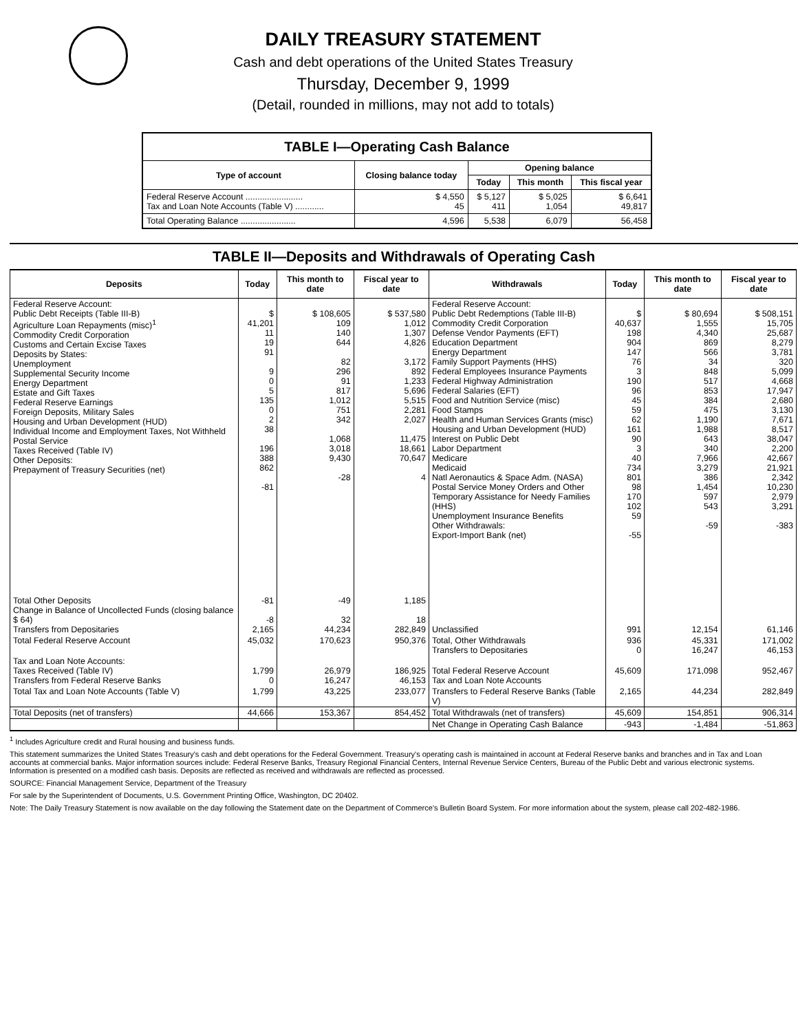DAILY TREASURY STATEMENT
Cash and debt operations of the United States Treasury
Thursday, December 9, 1999
(Detail, rounded in millions, may not add to totals)
| TABLE I—Operating Cash Balance | | | | |
| --- | --- | --- | --- | --- |
| Type of account | Closing balance today | Opening balance | | |
| | | Today | This month | This fiscal year |
| Federal Reserve Account ........................ Tax and Loan Note Accounts (Table V) ............ | $ 4,550 45 | $ 5,127 411 | $ 5,025 1,054 | $ 6,641 49,817 |
| Total Operating Balance ....................... | 4,596 | 5,538 | 6,079 | 56,458 |
TABLE II—Deposits and Withdrawals of Operating Cash
| Deposits | Today | This month to date | Fiscal year to date | Withdrawals | Today | This month to date | Fiscal year to date |
| --- | --- | --- | --- | --- | --- | --- | --- |
| Federal Reserve Account: Public Debt Receipts (Table III-B) Agriculture Loan Repayments (misc)<sup>1</sup> Commodity Credit Corporation Customs and Certain Excise Taxes Deposits by States: Unemployment Supplemental Security Income Energy Department Estate and Gift Taxes Federal Reserve Earnings Foreign Deposits, Military Sales Housing and Urban Development (HUD) Individual Income and Employment Taxes, Not Withheld Postal Service Taxes Received (Table IV) Other Deposits: Prepayment of Treasury Securities (net) | $ 41,201 11 19 91 9 0 5 135 0 2 38 196 388 862 -81 | $ 108,605 109 140 644 82 296 91 817 1,012 751 342 1,068 3,018 9,430 -28 | $ 537,580 1,012 1,307 4,826 3,172 892 1,233 5,696 5,515 2,281 2,027 11,475 18,661 70,647 4 | Federal Reserve Account: Public Debt Redemptions (Table III-B) Commodity Credit Corporation Defense Vendor Payments (EFT) Education Department Energy Department Family Support Payments (HHS) Federal Employees Insurance Payments Federal Highway Administration Federal Salaries (EFT) Food and Nutrition Service (misc) Food Stamps Health and Human Services Grants (misc) Housing and Urban Development (HUD) Interest on Public Debt Labor Department Medicare Medicaid Natl Aeronautics & Space Adm. (NASA) Postal Service Money Orders and Other Temporary Assistance for Needy Families (HHS) Unemployment Insurance Benefits Other Withdrawals: Export-Import Bank (net) | $ 40,637 198 904 147 76 3 190 96 45 59 62 161 90 3 40 734 801 98 170 102 59 -55 | $ 80,694 1,555 4,340 869 566 34 848 517 853 384 475 1,190 1,988 643 340 7,966 3,279 386 1,454 597 543 -59 | $ 508,151 15,705 25,687 8,279 3,781 320 5,099 4,668 17,947 2,680 3,130 7,671 8,517 38,047 2,200 42,667 21,921 2,342 10,230 2,979 3,291 -383 |
| Total Other Deposits Change in Balance of Uncollected Funds (closing balance $ 64) Transfers from Depositaries | -81 -8 2,165 | -49 32 44,234 | 1,185 18 282,849 | Unclassified | 991 | 12,154 | 61,146 |
| Total Federal Reserve Account | 45,032 | 170,623 | 950,376 | Total, Other Withdrawals Transfers to Depositaries | 936 0 | 45,331 16,247 | 171,002 46,153 |
| Tax and Loan Note Accounts: Taxes Received (Table IV) Transfers from Federal Reserve Banks | 1,799 0 | 26,979 16,247 | 186,925 46,153 | Total Federal Reserve Account Tax and Loan Note Accounts | 45,609 | 171,098 | 952,467 |
| Total Tax and Loan Note Accounts (Table V) | 1,799 | 43,225 | 233,077 | Transfers to Federal Reserve Banks (Table V) | 2,165 | 44,234 | 282,849 |
| Total Deposits (net of transfers) | 44,666 | 153,367 | 854,452 | Total Withdrawals (net of transfers) | 45,609 | 154,851 | 906,314 |
| | | | | Net Change in Operating Cash Balance | -943 | -1,484 | -51,863 |
<sup>1</sup> Includes Agriculture credit and Rural housing and business funds.
This statement summarizes the United States Treasury's cash and debt operations for the Federal Government. Treasury's operating cash is maintained in account at Federal Reserve banks and branches and in Tax and Loan accounts at commercial banks. Major information sources include: Federal Reserve Banks, Treasury Regional Financial Centers, Internal Revenue Service Centers, Bureau of the Public Debt and various electronic systems. Information is presented on a modified cash basis. Deposits are reflected as received and withdrawals are reflected as processed.
SOURCE: Financial Management Service, Department of the Treasury
For sale by the Superintendent of Documents, U.S. Government Printing Office, Washington, DC 20402.
Note: The Daily Treasury Statement is now available on the day following the Statement date on the Department of Commerce's Bulletin Board System. For more information about the system, please call 202-482-1986.